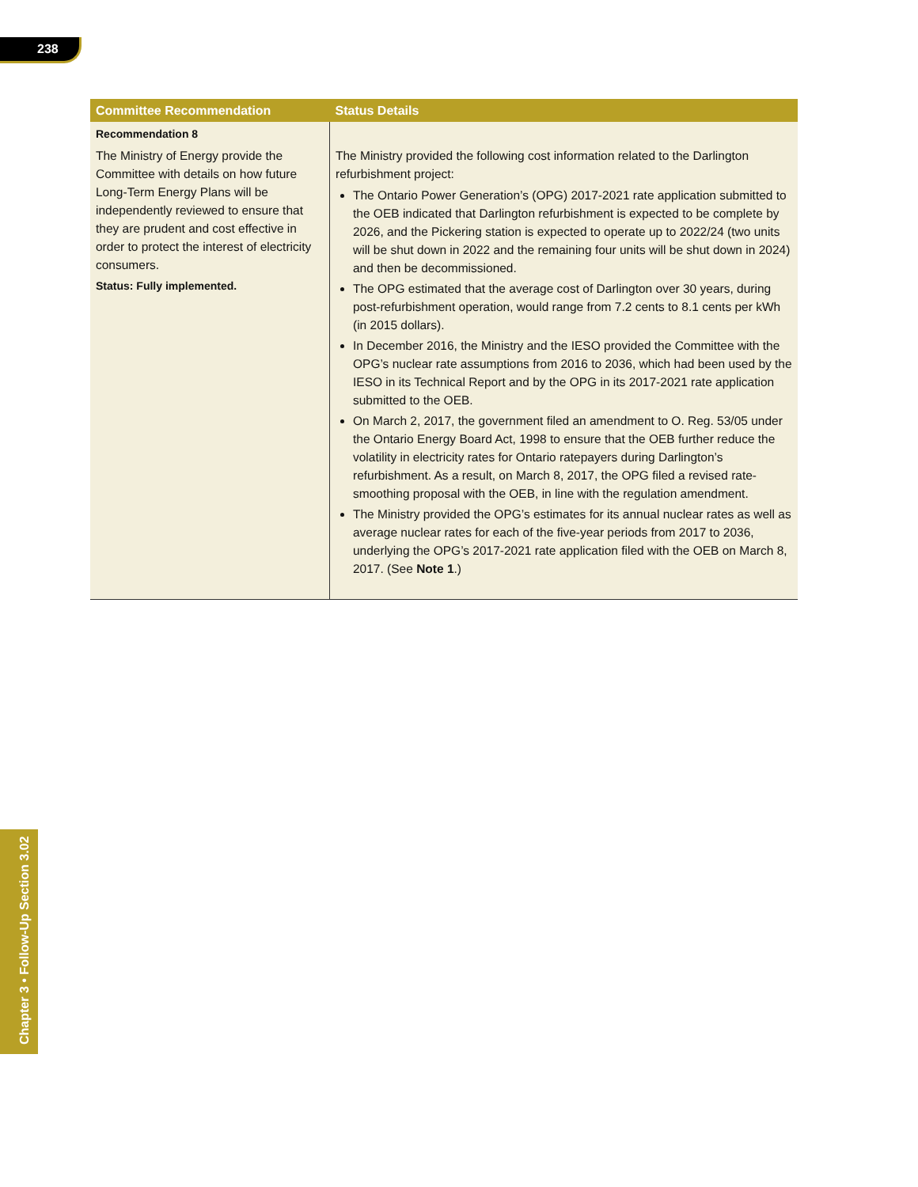238
| Committee Recommendation | Status Details |
| --- | --- |
| Recommendation 8 The Ministry of Energy provide the Committee with details on how future Long-Term Energy Plans will be independently reviewed to ensure that they are prudent and cost effective in order to protect the interest of electricity consumers. Status: Fully implemented. | The Ministry provided the following cost information related to the Darlington refurbishment project: The Ontario Power Generation’s (OPG) 2017-2021 rate application submitted to the OEB indicated that Darlington refurbishment is expected to be complete by 2026, and the Pickering station is expected to operate up to 2022/24 (two units will be shut down in 2022 and the remaining four units will be shut down in 2024) and then be decommissioned. The OPG estimated that the average cost of Darlington over 30 years, during post-refurbishment operation, would range from 7.2 cents to 8.1 cents per kWh (in 2015 dollars). In December 2016, the Ministry and the IESO provided the Committee with the OPG’s nuclear rate assumptions from 2016 to 2036, which had been used by the IESO in its Technical Report and by the OPG in its 2017-2021 rate application submitted to the OEB. On March 2, 2017, the government filed an amendment to O. Reg. 53/05 under the Ontario Energy Board Act, 1998 to ensure that the OEB further reduce the volatility in electricity rates for Ontario ratepayers during Darlington’s refurbishment. As a result, on March 8, 2017, the OPG filed a revised rate-smoothing proposal with the OEB, in line with the regulation amendment. The Ministry provided the OPG’s estimates for its annual nuclear rates as well as average nuclear rates for each of the five-year periods from 2017 to 2036, underlying the OPG’s 2017-2021 rate application filed with the OEB on March 8, 2017. (See Note 1 .) |
Chapter 3 • Follow-Up Section 3.02